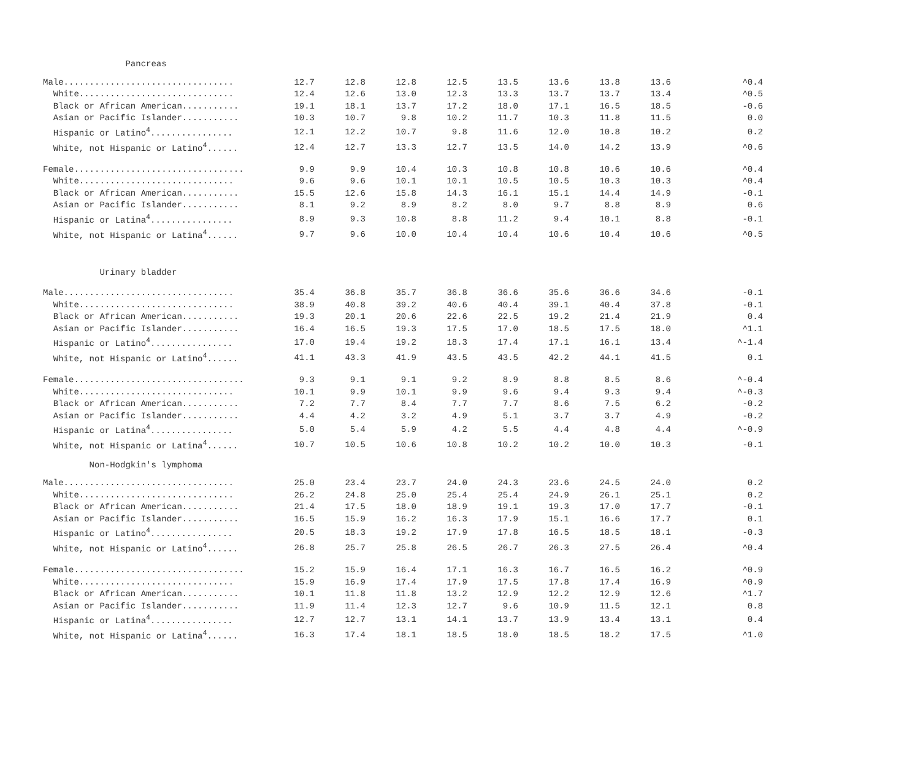| Pancreas | | | | | | | | | |
| Male................................. | 12.7 | 12.8 | 12.8 | 12.5 | 13.5 | 13.6 | 13.8 | 13.6 | ^0.4 |
| White.............................. | 12.4 | 12.6 | 13.0 | 12.3 | 13.3 | 13.7 | 13.7 | 13.4 | ^0.5 |
| Black or African American........... | 19.1 | 18.1 | 13.7 | 17.2 | 18.0 | 17.1 | 16.5 | 18.5 | -0.6 |
| Asian or Pacific Islander........... | 10.3 | 10.7 | 9.8 | 10.2 | 11.7 | 10.3 | 11.8 | 11.5 | 0.0 |
| Hispanic or Latino<sup>4</sup>................ | 12.1 | 12.2 | 10.7 | 9.8 | 11.6 | 12.0 | 10.8 | 10.2 | 0.2 |
| White, not Hispanic or Latino<sup>4</sup>...... | 12.4 | 12.7 | 13.3 | 12.7 | 13.5 | 14.0 | 14.2 | 13.9 | ^0.6 |
| Female................................. | 9.9 | 9.9 | 10.4 | 10.3 | 10.8 | 10.8 | 10.6 | 10.6 | ^0.4 |
| White.............................. | 9.6 | 9.6 | 10.1 | 10.1 | 10.5 | 10.5 | 10.3 | 10.3 | ^0.4 |
| Black or African American........... | 15.5 | 12.6 | 15.8 | 14.3 | 16.1 | 15.1 | 14.4 | 14.9 | -0.1 |
| Asian or Pacific Islander........... | 8.1 | 9.2 | 8.9 | 8.2 | 8.0 | 9.7 | 8.8 | 8.9 | 0.6 |
| Hispanic or Latina<sup>4</sup>................ | 8.9 | 9.3 | 10.8 | 8.8 | 11.2 | 9.4 | 10.1 | 8.8 | -0.1 |
| White, not Hispanic or Latina<sup>4</sup>...... | 9.7 | 9.6 | 10.0 | 10.4 | 10.4 | 10.6 | 10.4 | 10.6 | ^0.5 |
| Urinary bladder | | | | | | | | | |
| Male................................. | 35.4 | 36.8 | 35.7 | 36.8 | 36.6 | 35.6 | 36.6 | 34.6 | -0.1 |
| White.............................. | 38.9 | 40.8 | 39.2 | 40.6 | 40.4 | 39.1 | 40.4 | 37.8 | -0.1 |
| Black or African American........... | 19.3 | 20.1 | 20.6 | 22.6 | 22.5 | 19.2 | 21.4 | 21.9 | 0.4 |
| Asian or Pacific Islander........... | 16.4 | 16.5 | 19.3 | 17.5 | 17.0 | 18.5 | 17.5 | 18.0 | ^1.1 |
| Hispanic or Latino<sup>4</sup>................ | 17.0 | 19.4 | 19.2 | 18.3 | 17.4 | 17.1 | 16.1 | 13.4 | ^-1.4 |
| White, not Hispanic or Latino<sup>4</sup>...... | 41.1 | 43.3 | 41.9 | 43.5 | 43.5 | 42.2 | 44.1 | 41.5 | 0.1 |
| Female................................. | 9.3 | 9.1 | 9.1 | 9.2 | 8.9 | 8.8 | 8.5 | 8.6 | ^-0.4 |
| White.............................. | 10.1 | 9.9 | 10.1 | 9.9 | 9.6 | 9.4 | 9.3 | 9.4 | ^-0.3 |
| Black or African American........... | 7.2 | 7.7 | 8.4 | 7.7 | 7.7 | 8.6 | 7.5 | 6.2 | -0.2 |
| Asian or Pacific Islander........... | 4.4 | 4.2 | 3.2 | 4.9 | 5.1 | 3.7 | 3.7 | 4.9 | -0.2 |
| Hispanic or Latina<sup>4</sup>................ | 5.0 | 5.4 | 5.9 | 4.2 | 5.5 | 4.4 | 4.8 | 4.4 | ^-0.9 |
| White, not Hispanic or Latina<sup>4</sup>...... | 10.7 | 10.5 | 10.6 | 10.8 | 10.2 | 10.2 | 10.0 | 10.3 | -0.1 |
| Non-Hodgkin's lymphoma | | | | | | | | | |
| Male................................. | 25.0 | 23.4 | 23.7 | 24.0 | 24.3 | 23.6 | 24.5 | 24.0 | 0.2 |
| White.............................. | 26.2 | 24.8 | 25.0 | 25.4 | 25.4 | 24.9 | 26.1 | 25.1 | 0.2 |
| Black or African American........... | 21.4 | 17.5 | 18.0 | 18.9 | 19.1 | 19.3 | 17.0 | 17.7 | -0.1 |
| Asian or Pacific Islander........... | 16.5 | 15.9 | 16.2 | 16.3 | 17.9 | 15.1 | 16.6 | 17.7 | 0.1 |
| Hispanic or Latino<sup>4</sup>................ | 20.5 | 18.3 | 19.2 | 17.9 | 17.8 | 16.5 | 18.5 | 18.1 | -0.3 |
| White, not Hispanic or Latino<sup>4</sup>...... | 26.8 | 25.7 | 25.8 | 26.5 | 26.7 | 26.3 | 27.5 | 26.4 | ^0.4 |
| Female................................. | 15.2 | 15.9 | 16.4 | 17.1 | 16.3 | 16.7 | 16.5 | 16.2 | ^0.9 |
| White.............................. | 15.9 | 16.9 | 17.4 | 17.9 | 17.5 | 17.8 | 17.4 | 16.9 | ^0.9 |
| Black or African American........... | 10.1 | 11.8 | 11.8 | 13.2 | 12.9 | 12.2 | 12.9 | 12.6 | ^1.7 |
| Asian or Pacific Islander........... | 11.9 | 11.4 | 12.3 | 12.7 | 9.6 | 10.9 | 11.5 | 12.1 | 0.8 |
| Hispanic or Latina<sup>4</sup>................ | 12.7 | 12.7 | 13.1 | 14.1 | 13.7 | 13.9 | 13.4 | 13.1 | 0.4 |
| White, not Hispanic or Latina<sup>4</sup>...... | 16.3 | 17.4 | 18.1 | 18.5 | 18.0 | 18.5 | 18.2 | 17.5 | ^1.0 |